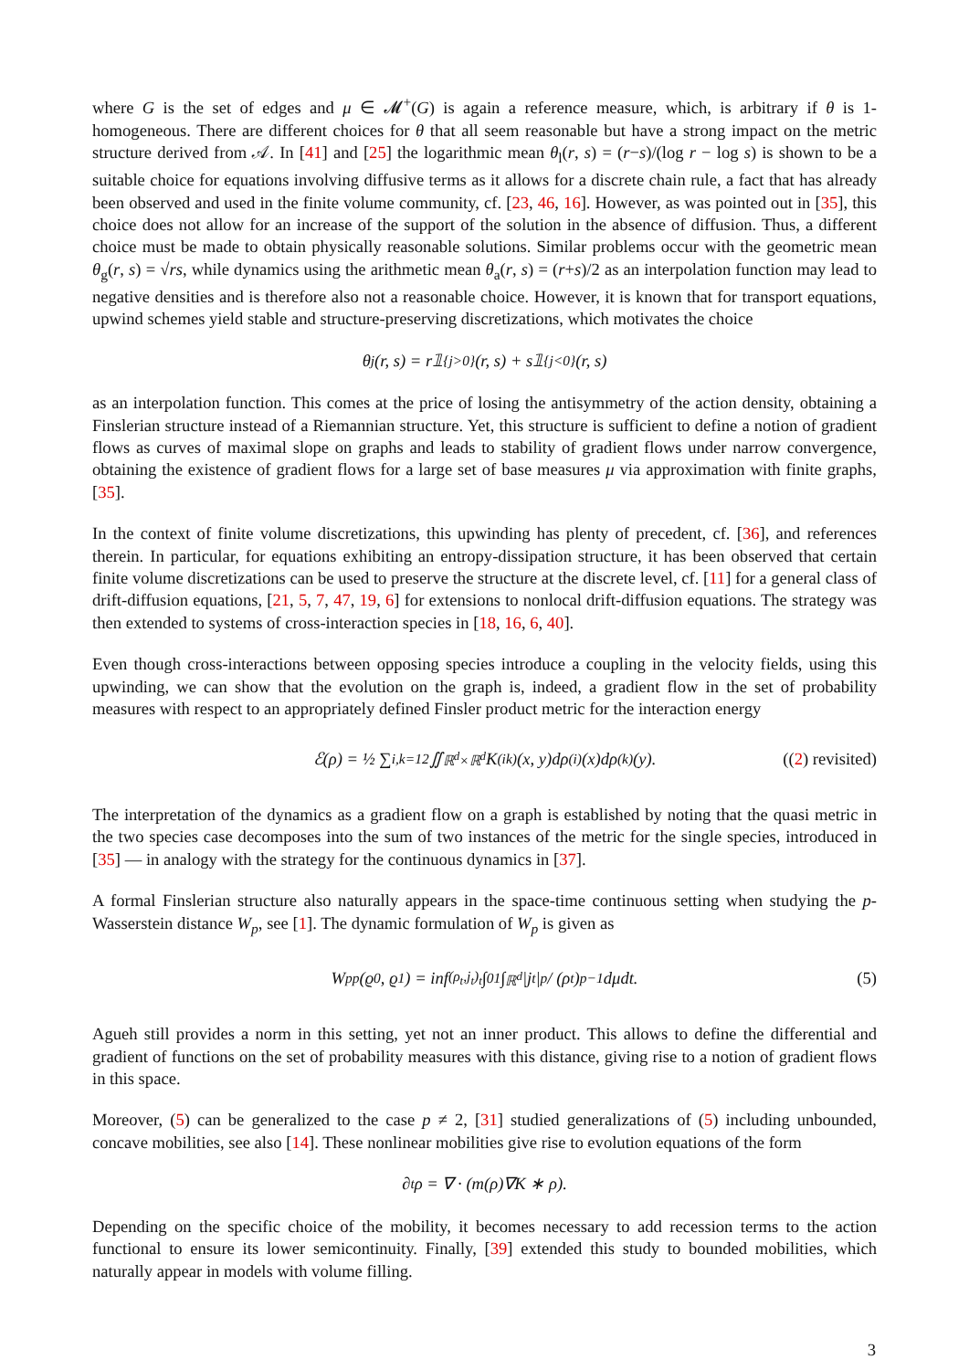where G is the set of edges and μ ∈ 𝓜<sup>+</sup>(G) is again a reference measure, which, is arbitrary if θ is 1-homogeneous. There are different choices for θ that all seem reasonable but have a strong impact on the metric structure derived from 𝒜. In [41] and [25] the logarithmic mean θ<sub>l</sub>(r, s) = (r−s)/(log r − log s) is shown to be a suitable choice for equations involving diffusive terms as it allows for a discrete chain rule, a fact that has already been observed and used in the finite volume community, cf. [23, 46, 16]. However, as was pointed out in [35], this choice does not allow for an increase of the support of the solution in the absence of diffusion. Thus, a different choice must be made to obtain physically reasonable solutions. Similar problems occur with the geometric mean θ<sub>g</sub>(r, s) = √rs, while dynamics using the arithmetic mean θ<sub>a</sub>(r, s) = (r+s)/2 as an interpolation function may lead to negative densities and is therefore also not a reasonable choice. However, it is known that for transport equations, upwind schemes yield stable and structure-preserving discretizations, which motivates the choice
θ<sub>j</sub>(r, s) = r𝟙<sub>{j>0}</sub>(r, s) + s𝟙<sub>{j<0}</sub>(r, s)
as an interpolation function. This comes at the price of losing the antisymmetry of the action density, obtaining a Finslerian structure instead of a Riemannian structure. Yet, this structure is sufficient to define a notion of gradient flows as curves of maximal slope on graphs and leads to stability of gradient flows under narrow convergence, obtaining the existence of gradient flows for a large set of base measures μ via approximation with finite graphs, [35].
In the context of finite volume discretizations, this upwinding has plenty of precedent, cf. [36], and references therein. In particular, for equations exhibiting an entropy-dissipation structure, it has been observed that certain finite volume discretizations can be used to preserve the structure at the discrete level, cf. [11] for a general class of drift-diffusion equations, [21, 5, 7, 47, 19, 6] for extensions to nonlocal drift-diffusion equations. The strategy was then extended to systems of cross-interaction species in [18, 16, 6, 40].
Even though cross-interactions between opposing species introduce a coupling in the velocity fields, using this upwinding, we can show that the evolution on the graph is, indeed, a gradient flow in the set of probability measures with respect to an appropriately defined Finsler product metric for the interaction energy
ℰ(ρ) = ½ ∑<sub>i,k=1</sub><sup>2</sup> ∬<sub>ℝ<sup>d</sup>×ℝ<sup>d</sup></sub> K<sup>(ik)</sup>(x, y)dρ<sup>(i)</sup>(x)dρ<sup>(k)</sup>(y). ((2) revisited)
The interpretation of the dynamics as a gradient flow on a graph is established by noting that the quasi metric in the two species case decomposes into the sum of two instances of the metric for the single species, introduced in [35] — in analogy with the strategy for the continuous dynamics in [37].
A formal Finslerian structure also naturally appears in the space-time continuous setting when studying the p-Wasserstein distance W<sub>p</sub>, see [1]. The dynamic formulation of W<sub>p</sub> is given as
W<sub>p</sub><sup>p</sup>(ϱ<sub>0</sub>, ϱ<sub>1</sub>) = inf<sub>(ρ<sub>t</sub>,j<sub>t</sub>)<sub>t</sub></sub> ∫<sub>0</sub><sup>1</sup> ∫<sub>ℝ<sup>d</sup></sub> |j<sub>t</sub>|<sup>p</sup> / (ρ<sub>t</sub>)<sup>p−1</sup> dμdt. (5)
Agueh still provides a norm in this setting, yet not an inner product. This allows to define the differential and gradient of functions on the set of probability measures with this distance, giving rise to a notion of gradient flows in this space.
Moreover, (5) can be generalized to the case p ≠ 2, [31] studied generalizations of (5) including unbounded, concave mobilities, see also [14]. These nonlinear mobilities give rise to evolution equations of the form
∂<sub>t</sub>ρ = ∇ · (m(ρ)∇K ∗ ρ).
Depending on the specific choice of the mobility, it becomes necessary to add recession terms to the action functional to ensure its lower semicontinuity. Finally, [39] extended this study to bounded mobilities, which naturally appear in models with volume filling.
3